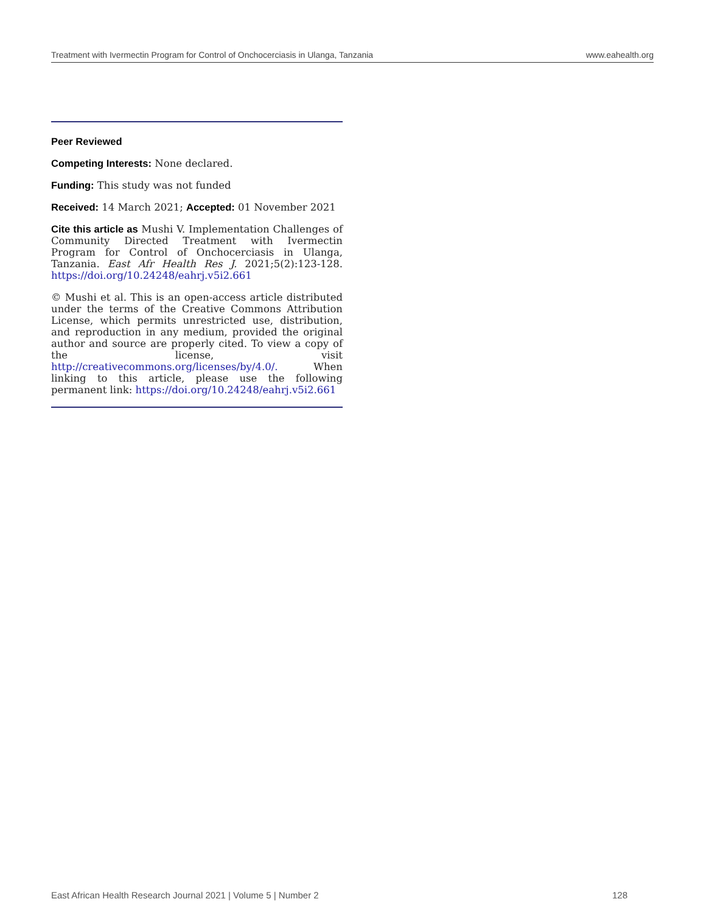Treatment with Ivermectin Program for Control of Onchocerciasis in Ulanga, Tanzania www.eahealth.org
Peer Reviewed
Competing Interests: None declared.
Funding: This study was not funded
Received: 14 March 2021; Accepted: 01 November 2021
Cite this article as Mushi V. Implementation Challenges of Community Directed Treatment with Ivermectin Program for Control of Onchocerciasis in Ulanga, Tanzania. East Afr Health Res J. 2021;5(2):123-128. https://doi.org/10.24248/eahrj.v5i2.661
© Mushi et al. This is an open-access article distributed under the terms of the Creative Commons Attribution License, which permits unrestricted use, distribution, and reproduction in any medium, provided the original author and source are properly cited. To view a copy of the license, visit http://creativecommons.org/licenses/by/4.0/. When linking to this article, please use the following permanent link: https://doi.org/10.24248/eahrj.v5i2.661
East African Health Research Journal 2021 | Volume 5 | Number 2 128